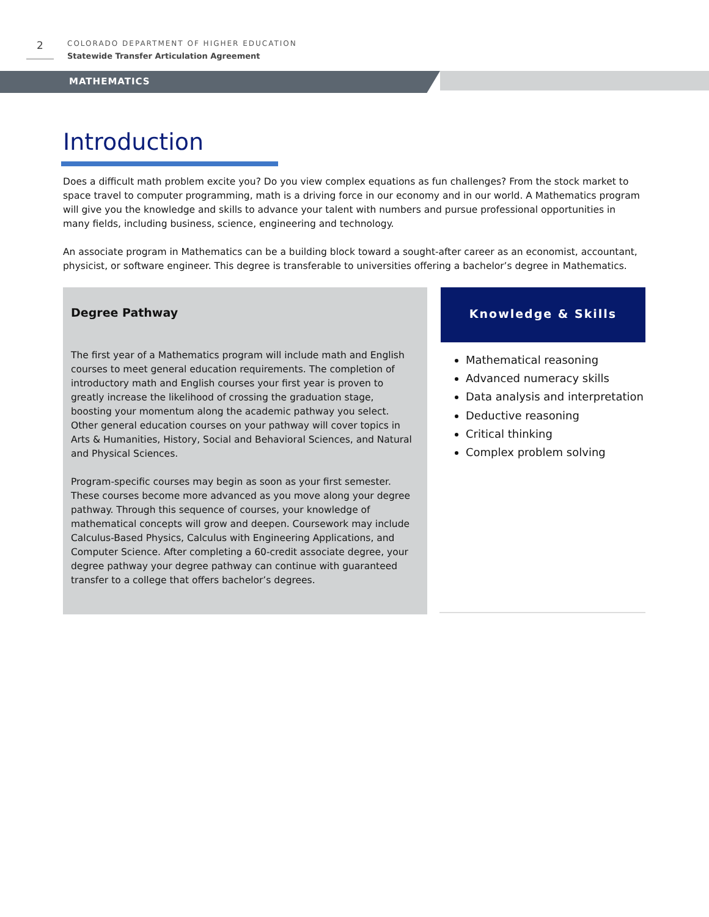2
COLORADO DEPARTMENT OF HIGHER EDUCATION
Statewide Transfer Articulation Agreement
MATHEMATICS
Introduction
Does a difficult math problem excite you? Do you view complex equations as fun challenges? From the stock market to space travel to computer programming, math is a driving force in our economy and in our world. A Mathematics program will give you the knowledge and skills to advance your talent with numbers and pursue professional opportunities in many fields, including business, science, engineering and technology.
An associate program in Mathematics can be a building block toward a sought-after career as an economist, accountant, physicist, or software engineer. This degree is transferable to universities offering a bachelor’s degree in Mathematics.
Degree Pathway
The first year of a Mathematics program will include math and English courses to meet general education requirements. The completion of introductory math and English courses your first year is proven to greatly increase the likelihood of crossing the graduation stage, boosting your momentum along the academic pathway you select. Other general education courses on your pathway will cover topics in Arts & Humanities, History, Social and Behavioral Sciences, and Natural and Physical Sciences.
Program-specific courses may begin as soon as your first semester. These courses become more advanced as you move along your degree pathway. Through this sequence of courses, your knowledge of mathematical concepts will grow and deepen. Coursework may include Calculus-Based Physics, Calculus with Engineering Applications, and Computer Science. After completing a 60-credit associate degree, your degree pathway your degree pathway can continue with guaranteed transfer to a college that offers bachelor’s degrees.
Knowledge & Skills
Mathematical reasoning
Advanced numeracy skills
Data analysis and interpretation
Deductive reasoning
Critical thinking
Complex problem solving